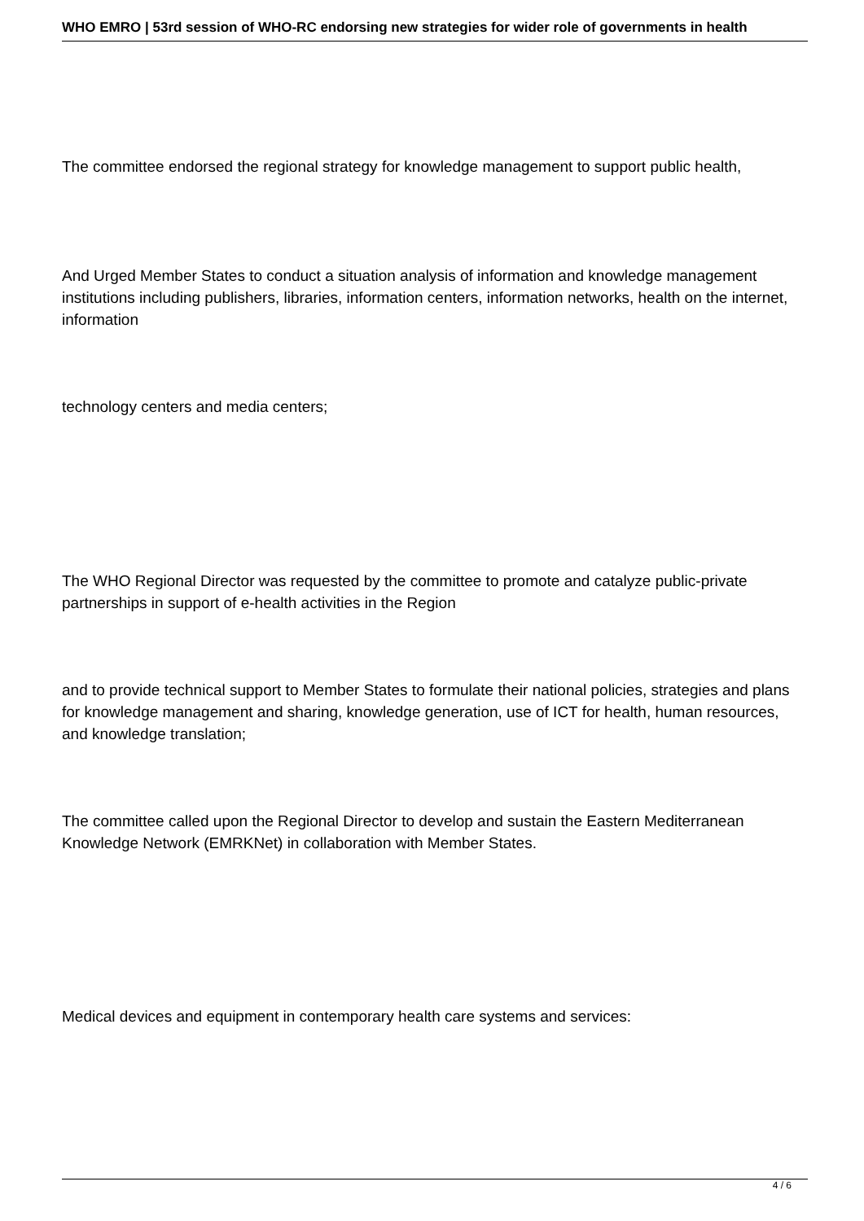WHO EMRO | 53rd session of WHO-RC endorsing new strategies for wider role of governments in health
The committee endorsed the regional strategy for knowledge management to support public health,
And Urged Member States to conduct a situation analysis of information and knowledge management institutions including publishers, libraries, information centers, information networks, health on the internet, information
technology centers and media centers;
The WHO Regional Director was requested by the committee to promote and catalyze public-private partnerships in support of e-health activities in the Region
and to provide technical support to Member States to formulate their national policies, strategies and plans for knowledge management and sharing, knowledge generation, use of ICT for health, human resources, and knowledge translation;
The committee called upon the Regional Director to develop and sustain the Eastern Mediterranean Knowledge Network (EMRKNet) in collaboration with Member States.
Medical devices and equipment in contemporary health care systems and services:
4 / 6